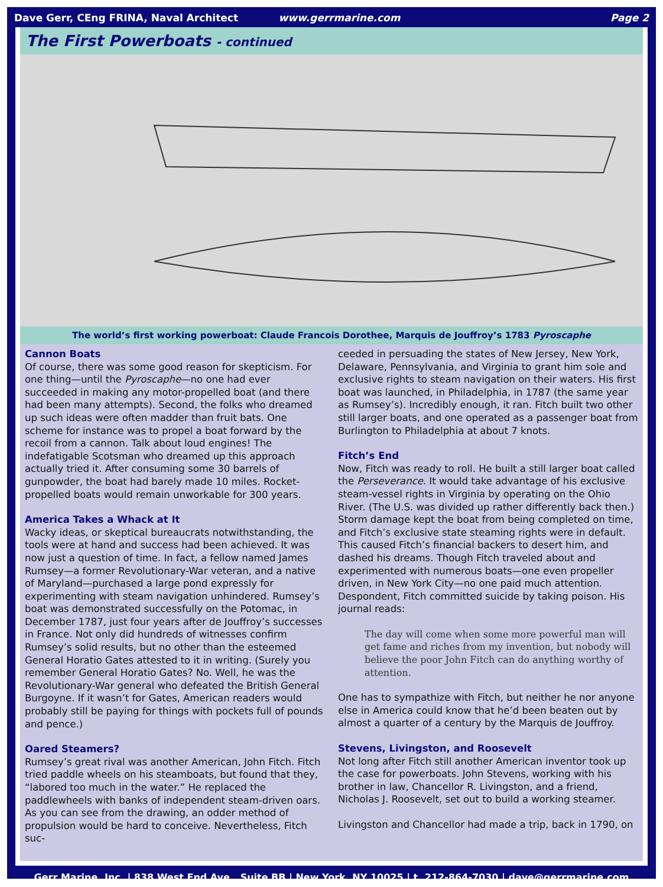Dave Gerr, CEng FRINA, Naval Architect www.gerrmarine.com Page 2
The First Powerboats - continued
The world’s first working powerboat: Claude Francois Dorothee, Marquis de Jouffroy’s 1783 Pyroscaphe
Cannon Boats
Of course, there was some good reason for skepticism. For one thing—until the Pyroscaphe—no one had ever succeeded in making any motor-propelled boat (and there had been many attempts). Second, the folks who dreamed up such ideas were often madder than fruit bats. One scheme for instance was to propel a boat forward by the recoil from a cannon. Talk about loud engines! The indefatigable Scotsman who dreamed up this approach actually tried it. After consuming some 30 barrels of gunpowder, the boat had barely made 10 miles. Rocket-propelled boats would remain unworkable for 300 years.
America Takes a Whack at It
Wacky ideas, or skeptical bureaucrats notwithstanding, the tools were at hand and success had been achieved. It was now just a question of time. In fact, a fellow named James Rumsey—a former Revolutionary-War veteran, and a native of Maryland—purchased a large pond expressly for experimenting with steam navigation unhindered. Rumsey’s boat was demonstrated successfully on the Potomac, in December 1787, just four years after de Jouffroy’s successes in France. Not only did hundreds of witnesses confirm Rumsey’s solid results, but no other than the esteemed General Horatio Gates attested to it in writing. (Surely you remember General Horatio Gates? No. Well, he was the Revolutionary-War general who defeated the British General Burgoyne. If it wasn’t for Gates, American readers would probably still be paying for things with pockets full of pounds and pence.)
Oared Steamers?
Rumsey’s great rival was another American, John Fitch. Fitch tried paddle wheels on his steamboats, but found that they, “labored too much in the water.” He replaced the paddlewheels with banks of independent steam-driven oars. As you can see from the drawing, an odder method of propulsion would be hard to conceive. Nevertheless, Fitch suc-
ceeded in persuading the states of New Jersey, New York, Delaware, Pennsylvania, and Virginia to grant him sole and exclusive rights to steam navigation on their waters. His first boat was launched, in Philadelphia, in 1787 (the same year as Rumsey’s). Incredibly enough, it ran. Fitch built two other still larger boats, and one operated as a passenger boat from Burlington to Philadelphia at about 7 knots.
Fitch’s End
Now, Fitch was ready to roll. He built a still larger boat called the Perseverance. It would take advantage of his exclusive steam-vessel rights in Virginia by operating on the Ohio River. (The U.S. was divided up rather differently back then.) Storm damage kept the boat from being completed on time, and Fitch’s exclusive state steaming rights were in default. This caused Fitch’s financial backers to desert him, and dashed his dreams. Though Fitch traveled about and experimented with numerous boats—one even propeller driven, in New York City—no one paid much attention. Despondent, Fitch committed suicide by taking poison. His journal reads:
The day will come when some more powerful man will get fame and riches from my invention, but nobody will believe the poor John Fitch can do anything worthy of attention.
One has to sympathize with Fitch, but neither he nor anyone else in America could know that he’d been beaten out by almost a quarter of a century by the Marquis de Jouffroy.
Stevens, Livingston, and Roosevelt
Not long after Fitch still another American inventor took up the case for powerboats. John Stevens, working with his brother in law, Chancellor R. Livingston, and a friend, Nicholas J. Roosevelt, set out to build a working steamer.
Livingston and Chancellor had made a trip, back in 1790, on
Gerr Marine, Inc. | 838 West End Ave., Suite BB | New York, NY 10025 | t. 212-864-7030 | dave@gerrmarine.com